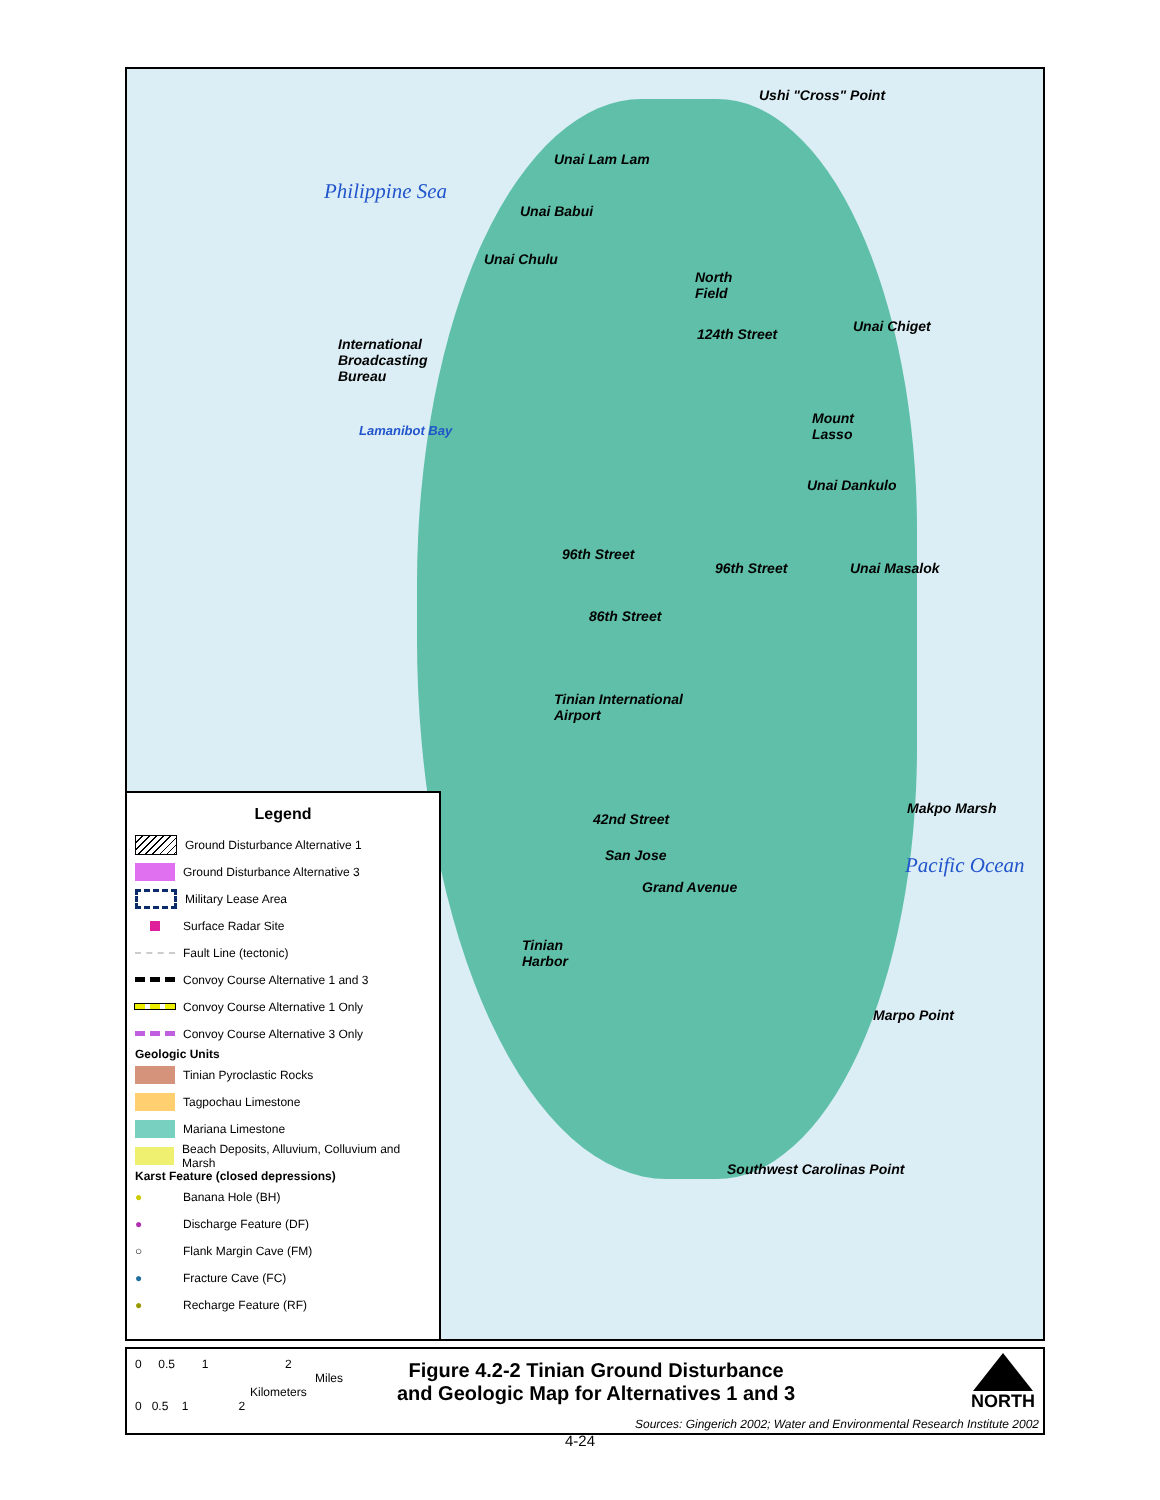Philippine Sea
Pacific Ocean
Ushi "Cross" Point
Unai Lam Lam
Unai Babui
Unai Chulu
International
Broadcasting
Bureau
Lamanibot Bay
Unai Chiget
Mount
Lasso
Unai Dankulo
Unai Masalok
North
Field
124th Street
96th Street
96th Street
86th Street
Tinian International
Airport
42nd Street
San Jose
Grand Avenue
Makpo Marsh
Tinian
Harbor
Marpo Point
Southwest Carolinas Point
Legend
Ground Disturbance Alternative 1
Ground Disturbance Alternative 3
Military Lease Area
Surface Radar Site
Fault Line (tectonic)
Convoy Course Alternative 1 and 3
Convoy Course Alternative 1 Only
Convoy Course Alternative 3 Only
Geologic Units
Tinian Pyroclastic Rocks
Tagpochau Limestone
Mariana Limestone
Beach Deposits, Alluvium, Colluvium and Marsh
Karst Feature (closed depressions)
● Banana Hole (BH)
● Discharge Feature (DF)
○ Flank Margin Cave (FM)
● Fracture Cave (FC)
● Recharge Feature (RF)
0 0.5 1 2
Miles
Kilometers
0 0.5 1 2
Figure 4.2-2 Tinian Ground Disturbance
and Geologic Map for Alternatives 1 and 3
NORTH
Sources: Gingerich 2002; Water and Environmental Research Institute 2002
4-24